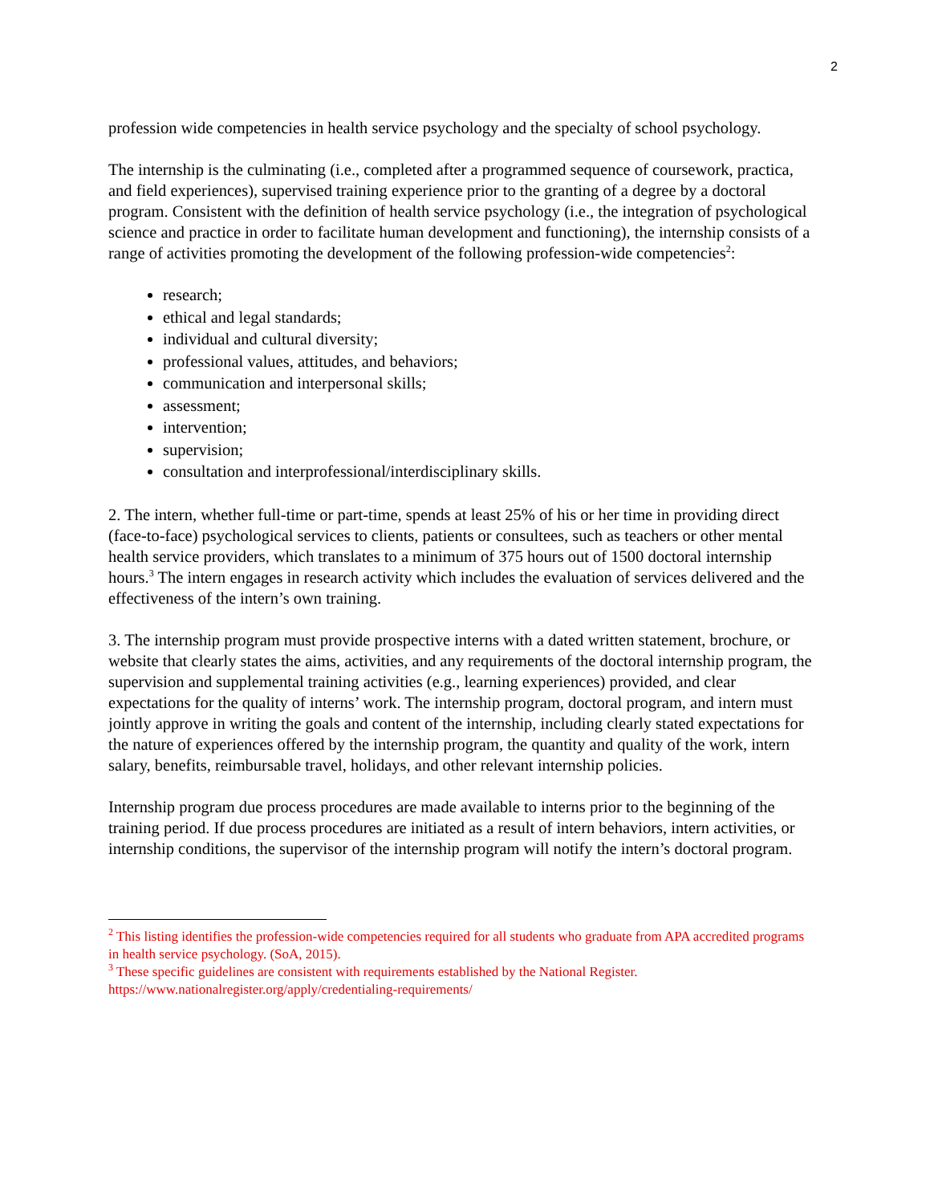2
profession wide competencies in health service psychology and the specialty of school psychology.
The internship is the culminating (i.e., completed after a programmed sequence of coursework, practica, and field experiences), supervised training experience prior to the granting of a degree by a doctoral program. Consistent with the definition of health service psychology (i.e., the integration of psychological science and practice in order to facilitate human development and functioning), the internship consists of a range of activities promoting the development of the following profession-wide competencies<sup>2</sup>:
research;
ethical and legal standards;
individual and cultural diversity;
professional values, attitudes, and behaviors;
communication and interpersonal skills;
assessment;
intervention;
supervision;
consultation and interprofessional/interdisciplinary skills.
2. The intern, whether full-time or part-time, spends at least 25% of his or her time in providing direct (face-to-face) psychological services to clients, patients or consultees, such as teachers or other mental health service providers, which translates to a minimum of 375 hours out of 1500 doctoral internship hours.<sup>3</sup> The intern engages in research activity which includes the evaluation of services delivered and the effectiveness of the intern’s own training.
3. The internship program must provide prospective interns with a dated written statement, brochure, or website that clearly states the aims, activities, and any requirements of the doctoral internship program, the supervision and supplemental training activities (e.g., learning experiences) provided, and clear expectations for the quality of interns’ work. The internship program, doctoral program, and intern must jointly approve in writing the goals and content of the internship, including clearly stated expectations for the nature of experiences offered by the internship program, the quantity and quality of the work, intern salary, benefits, reimbursable travel, holidays, and other relevant internship policies.
Internship program due process procedures are made available to interns prior to the beginning of the training period. If due process procedures are initiated as a result of intern behaviors, intern activities, or internship conditions, the supervisor of the internship program will notify the intern’s doctoral program.
<sup>2</sup> This listing identifies the profession-wide competencies required for all students who graduate from APA accredited programs in health service psychology. (SoA, 2015).
<sup>3</sup> These specific guidelines are consistent with requirements established by the National Register. https://www.nationalregister.org/apply/credentialing-requirements/